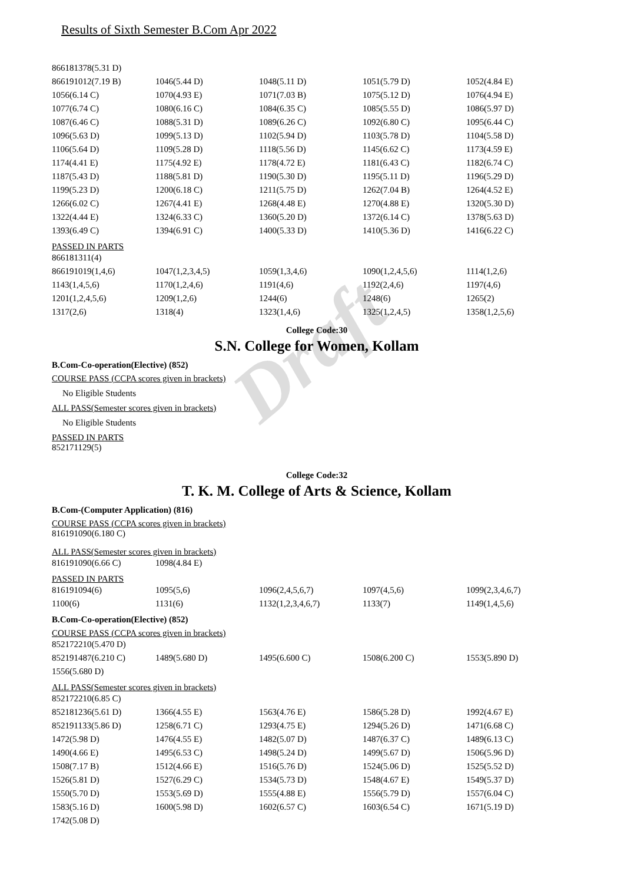Draft
Results of Sixth Semester B.Com Apr 2022
| 866181378(5.31 D) | | | | |
| 866191012(7.19 B) | 1046(5.44 D) | 1048(5.11 D) | 1051(5.79 D) | 1052(4.84 E) |
| 1056(6.14 C) | 1070(4.93 E) | 1071(7.03 B) | 1075(5.12 D) | 1076(4.94 E) |
| 1077(6.74 C) | 1080(6.16 C) | 1084(6.35 C) | 1085(5.55 D) | 1086(5.97 D) |
| 1087(6.46 C) | 1088(5.31 D) | 1089(6.26 C) | 1092(6.80 C) | 1095(6.44 C) |
| 1096(5.63 D) | 1099(5.13 D) | 1102(5.94 D) | 1103(5.78 D) | 1104(5.58 D) |
| 1106(5.64 D) | 1109(5.28 D) | 1118(5.56 D) | 1145(6.62 C) | 1173(4.59 E) |
| 1174(4.41 E) | 1175(4.92 E) | 1178(4.72 E) | 1181(6.43 C) | 1182(6.74 C) |
| 1187(5.43 D) | 1188(5.81 D) | 1190(5.30 D) | 1195(5.11 D) | 1196(5.29 D) |
| 1199(5.23 D) | 1200(6.18 C) | 1211(5.75 D) | 1262(7.04 B) | 1264(4.52 E) |
| 1266(6.02 C) | 1267(4.41 E) | 1268(4.48 E) | 1270(4.88 E) | 1320(5.30 D) |
| 1322(4.44 E) | 1324(6.33 C) | 1360(5.20 D) | 1372(6.14 C) | 1378(5.63 D) |
| 1393(6.49 C) | 1394(6.91 C) | 1400(5.33 D) | 1410(5.36 D) | 1416(6.22 C) |
PASSED IN PARTS
| 866181311(4) | | | | |
| 866191019(1,4,6) | 1047(1,2,3,4,5) | 1059(1,3,4,6) | 1090(1,2,4,5,6) | 1114(1,2,6) |
| 1143(1,4,5,6) | 1170(1,2,4,6) | 1191(4,6) | 1192(2,4,6) | 1197(4,6) |
| 1201(1,2,4,5,6) | 1209(1,2,6) | 1244(6) | 1248(6) | 1265(2) |
| 1317(2,6) | 1318(4) | 1323(1,4,6) | 1325(1,2,4,5) | 1358(1,2,5,6) |
College Code:30
S.N. College for Women, Kollam
B.Com-Co-operation(Elective) (852)
COURSE PASS (CCPA scores given in brackets)
No Eligible Students
ALL PASS(Semester scores given in brackets)
No Eligible Students
PASSED IN PARTS
852171129(5)
College Code:32
T. K. M. College of Arts & Science, Kollam
B.Com-(Computer Application) (816)
COURSE PASS (CCPA scores given in brackets)
816191090(6.180 C)
ALL PASS(Semester scores given in brackets)
| 816191090(6.66 C) | 1098(4.84 E) | | | |
PASSED IN PARTS
| 816191094(6) | 1095(5,6) | 1096(2,4,5,6,7) | 1097(4,5,6) | 1099(2,3,4,6,7) |
| 1100(6) | 1131(6) | 1132(1,2,3,4,6,7) | 1133(7) | 1149(1,4,5,6) |
B.Com-Co-operation(Elective) (852)
COURSE PASS (CCPA scores given in brackets)
| 852172210(5.470 D) | | | | |
| 852191487(6.210 C) | 1489(5.680 D) | 1495(6.600 C) | 1508(6.200 C) | 1553(5.890 D) |
| 1556(5.680 D) | | | | |
ALL PASS(Semester scores given in brackets)
| 852172210(6.85 C) | | | | |
| 852181236(5.61 D) | 1366(4.55 E) | 1563(4.76 E) | 1586(5.28 D) | 1992(4.67 E) |
| 852191133(5.86 D) | 1258(6.71 C) | 1293(4.75 E) | 1294(5.26 D) | 1471(6.68 C) |
| 1472(5.98 D) | 1476(4.55 E) | 1482(5.07 D) | 1487(6.37 C) | 1489(6.13 C) |
| 1490(4.66 E) | 1495(6.53 C) | 1498(5.24 D) | 1499(5.67 D) | 1506(5.96 D) |
| 1508(7.17 B) | 1512(4.66 E) | 1516(5.76 D) | 1524(5.06 D) | 1525(5.52 D) |
| 1526(5.81 D) | 1527(6.29 C) | 1534(5.73 D) | 1548(4.67 E) | 1549(5.37 D) |
| 1550(5.70 D) | 1553(5.69 D) | 1555(4.88 E) | 1556(5.79 D) | 1557(6.04 C) |
| 1583(5.16 D) | 1600(5.98 D) | 1602(6.57 C) | 1603(6.54 C) | 1671(5.19 D) |
| 1742(5.08 D) | | | | |